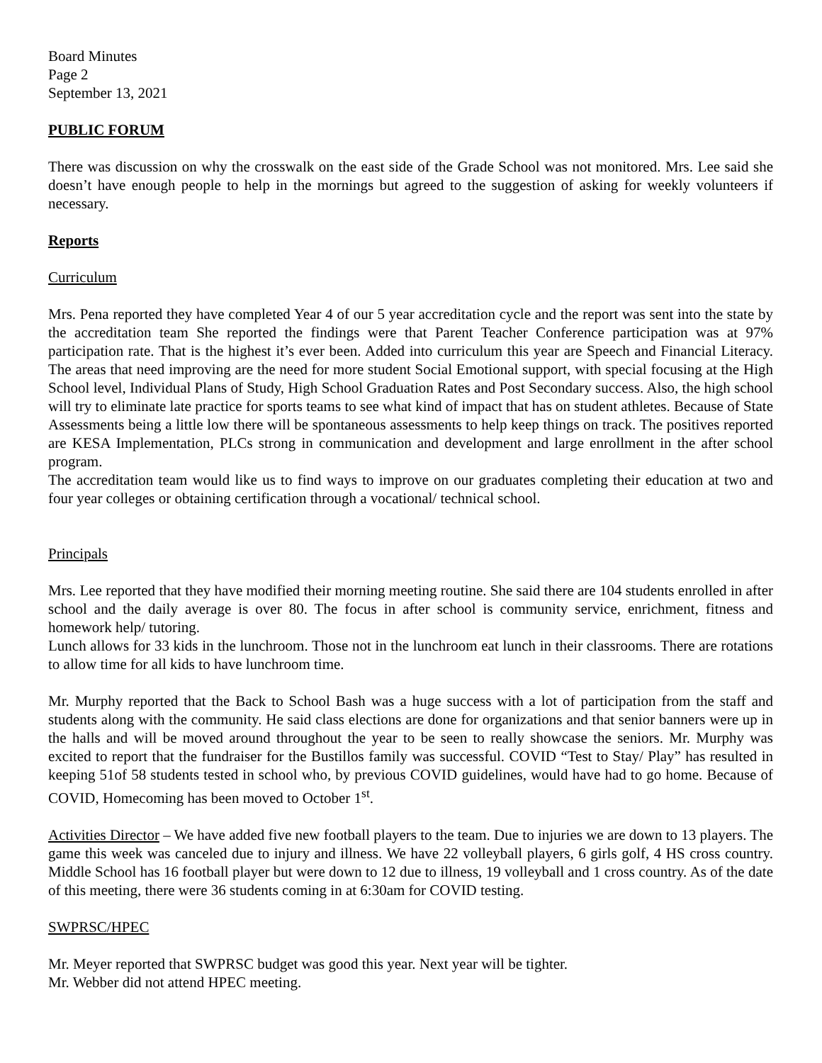Board Minutes
Page 2
September 13, 2021
PUBLIC FORUM
There was discussion on why the crosswalk on the east side of the Grade School was not monitored. Mrs. Lee said she doesn’t have enough people to help in the mornings but agreed to the suggestion of asking for weekly volunteers if necessary.
Reports
Curriculum
Mrs. Pena reported they have completed Year 4 of our 5 year accreditation cycle and the report was sent into the state by the accreditation team She reported the findings were that Parent Teacher Conference participation was at 97% participation rate. That is the highest it’s ever been. Added into curriculum this year are Speech and Financial Literacy. The areas that need improving are the need for more student Social Emotional support, with special focusing at the High School level, Individual Plans of Study, High School Graduation Rates and Post Secondary success. Also, the high school will try to eliminate late practice for sports teams to see what kind of impact that has on student athletes. Because of State Assessments being a little low there will be spontaneous assessments to help keep things on track. The positives reported are KESA Implementation, PLCs strong in communication and development and large enrollment in the after school program.
The accreditation team would like us to find ways to improve on our graduates completing their education at two and four year colleges or obtaining certification through a vocational/ technical school.
Principals
Mrs. Lee reported that they have modified their morning meeting routine. She said there are 104 students enrolled in after school and the daily average is over 80. The focus in after school is community service, enrichment, fitness and homework help/ tutoring.
Lunch allows for 33 kids in the lunchroom. Those not in the lunchroom eat lunch in their classrooms. There are rotations to allow time for all kids to have lunchroom time.
Mr. Murphy reported that the Back to School Bash was a huge success with a lot of participation from the staff and students along with the community. He said class elections are done for organizations and that senior banners were up in the halls and will be moved around throughout the year to be seen to really showcase the seniors. Mr. Murphy was excited to report that the fundraiser for the Bustillos family was successful. COVID “Test to Stay/ Play” has resulted in keeping 51of 58 students tested in school who, by previous COVID guidelines, would have had to go home. Because of COVID, Homecoming has been moved to October 1<sup>st</sup>.
Activities Director – We have added five new football players to the team. Due to injuries we are down to 13 players. The game this week was canceled due to injury and illness. We have 22 volleyball players, 6 girls golf, 4 HS cross country. Middle School has 16 football player but were down to 12 due to illness, 19 volleyball and 1 cross country. As of the date of this meeting, there were 36 students coming in at 6:30am for COVID testing.
SWPRSC/HPEC
Mr. Meyer reported that SWPRSC budget was good this year. Next year will be tighter.
Mr. Webber did not attend HPEC meeting.